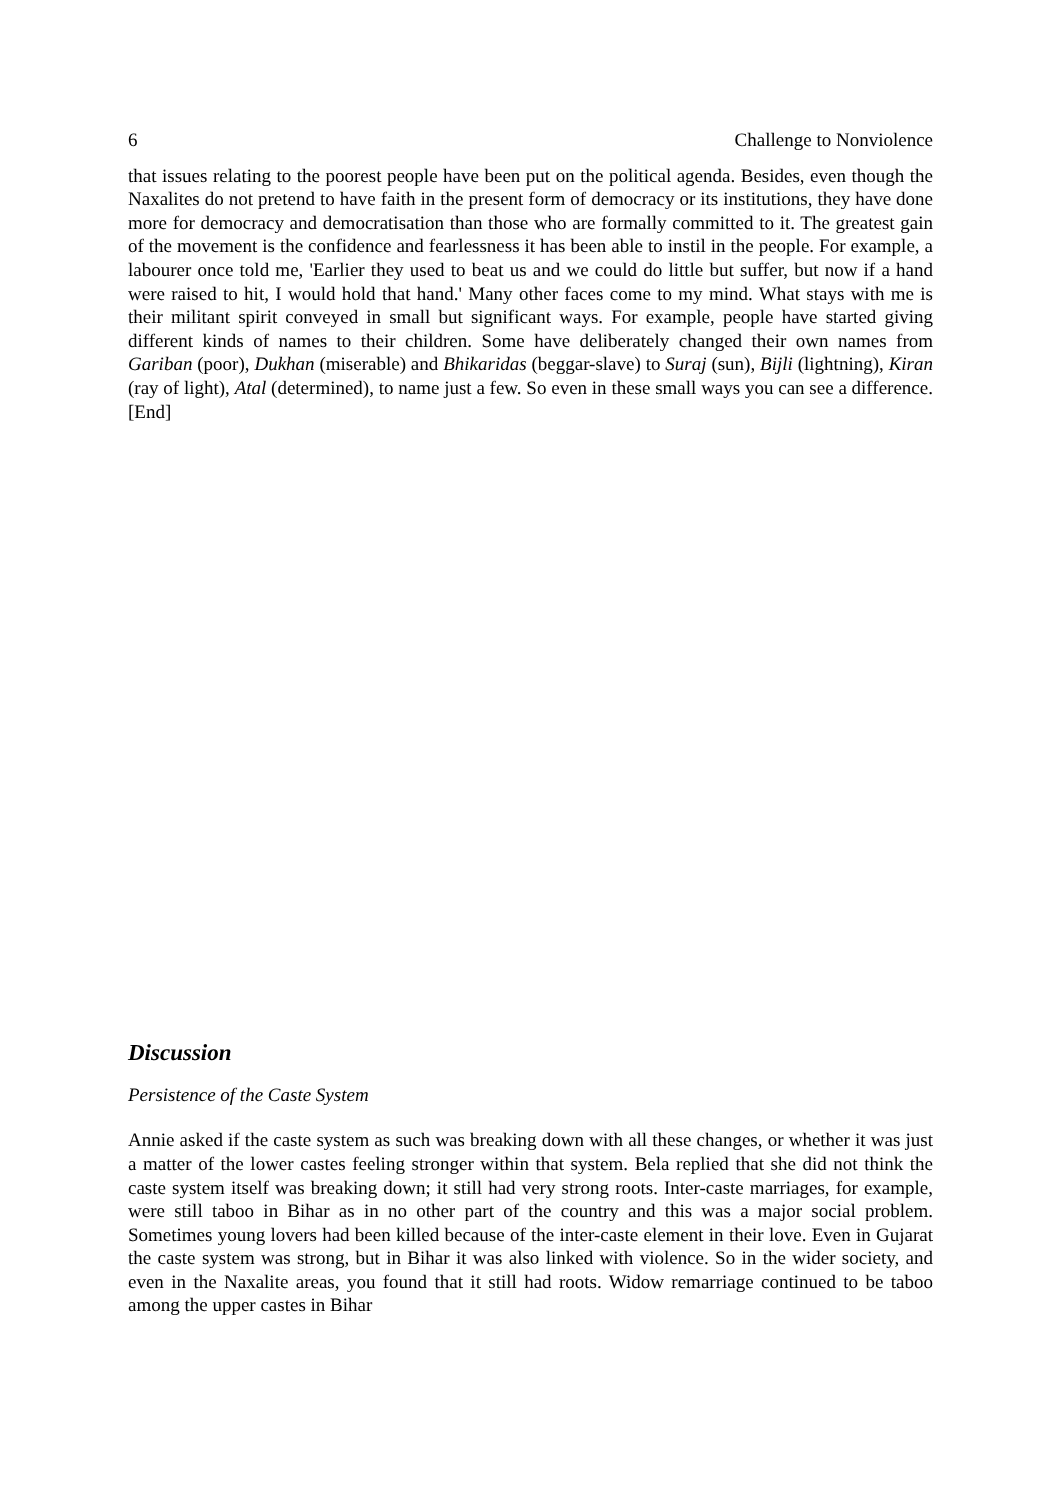6 Challenge to Nonviolence
that issues relating to the poorest people have been put on the political agenda. Besides, even though the Naxalites do not pretend to have faith in the present form of democracy or its institutions, they have done more for democracy and democratisation than those who are formally committed to it. The greatest gain of the movement is the confidence and fearlessness it has been able to instil in the people. For example, a labourer once told me, 'Earlier they used to beat us and we could do little but suffer, but now if a hand were raised to hit, I would hold that hand.' Many other faces come to my mind. What stays with me is their militant spirit conveyed in small but significant ways. For example, people have started giving different kinds of names to their children. Some have deliberately changed their own names from Gariban (poor), Dukhan (miserable) and Bhikaridas (beggar-slave) to Suraj (sun), Bijli (lightning), Kiran (ray of light), Atal (determined), to name just a few. So even in these small ways you can see a difference. [End]
Discussion
Persistence of the Caste System
Annie asked if the caste system as such was breaking down with all these changes, or whether it was just a matter of the lower castes feeling stronger within that system. Bela replied that she did not think the caste system itself was breaking down; it still had very strong roots. Inter-caste marriages, for example, were still taboo in Bihar as in no other part of the country and this was a major social problem. Sometimes young lovers had been killed because of the inter-caste element in their love. Even in Gujarat the caste system was strong, but in Bihar it was also linked with violence. So in the wider society, and even in the Naxalite areas, you found that it still had roots. Widow remarriage continued to be taboo among the upper castes in Bihar